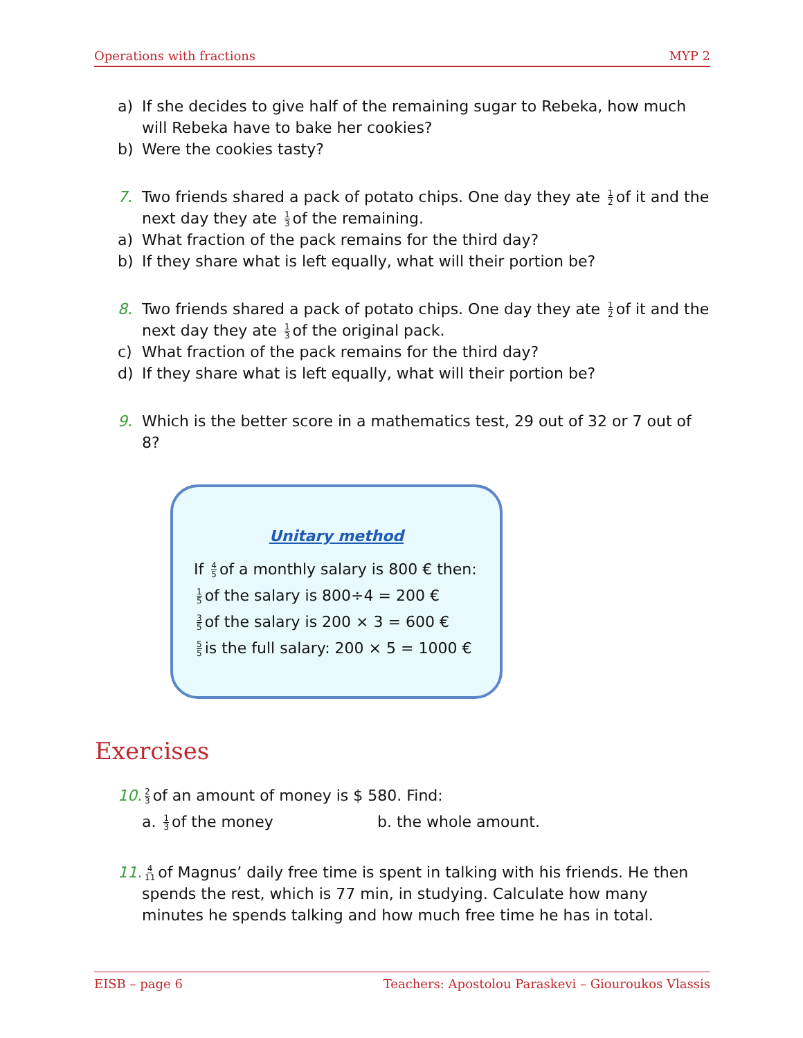Operations with fractions MYP 2
a) If she decides to give half of the remaining sugar to Rebeka, how much will Rebeka have to bake her cookies?
b) Were the cookies tasty?
7. Two friends shared a pack of potato chips. One day they ate 1 2 of it and the next day they ate 1 3 of the remaining.
a) What fraction of the pack remains for the third day?
b) If they share what is left equally, what will their portion be?
8. Two friends shared a pack of potato chips. One day they ate 1 2 of it and the next day they ate 1 3 of the original pack.
c) What fraction of the pack remains for the third day?
d) If they share what is left equally, what will their portion be?
9. Which is the better score in a mathematics test, 29 out of 32 or 7 out of 8?
Unitary method
If 4 5 of a monthly salary is 800 € then:
1 5 of the salary is 800÷4 = 200 €
3 5 of the salary is 200 × 3 = 600 €
5 5 is the full salary: 200 × 5 = 1000 €
Exercises
10. 2 3 of an amount of money is $ 580. Find:
a. 1 3 of the money b. the whole amount.
11. 4 11 of Magnus’ daily free time is spent in talking with his friends. He then spends the rest, which is 77 min, in studying. Calculate how many minutes he spends talking and how much free time he has in total.
EISB – page 6 Teachers: Apostolou Paraskevi – Giouroukos Vlassis